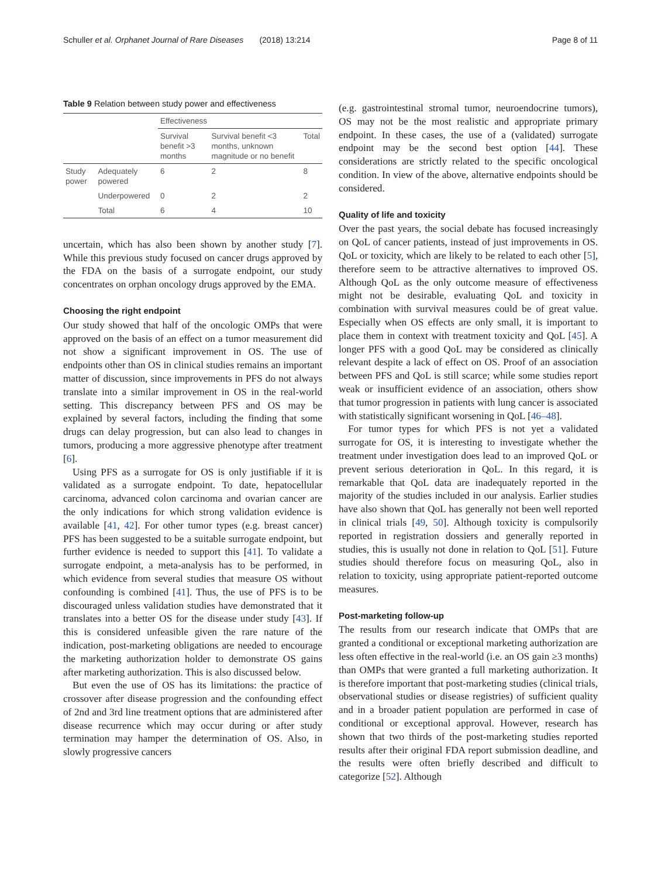Schuller et al. Orphanet Journal of Rare Diseases (2018) 13:214 Page 8 of 11
Table 9 Relation between study power and effectiveness
| | | Effectiveness | | |
| --- | --- | --- | --- | --- |
| | | Survival benefit >3 months | Survival benefit <3 months, unknown magnitude or no benefit | Total |
| Study power | Adequately powered | 6 | 2 | 8 |
| | Underpowered | 0 | 2 | 2 |
| | Total | 6 | 4 | 10 |
uncertain, which has also been shown by another study [7]. While this previous study focused on cancer drugs approved by the FDA on the basis of a surrogate endpoint, our study concentrates on orphan oncology drugs approved by the EMA.
Choosing the right endpoint
Our study showed that half of the oncologic OMPs that were approved on the basis of an effect on a tumor measurement did not show a significant improvement in OS. The use of endpoints other than OS in clinical studies remains an important matter of discussion, since improvements in PFS do not always translate into a similar improvement in OS in the real-world setting. This discrepancy between PFS and OS may be explained by several factors, including the finding that some drugs can delay progression, but can also lead to changes in tumors, producing a more aggressive phenotype after treatment [6].
Using PFS as a surrogate for OS is only justifiable if it is validated as a surrogate endpoint. To date, hepatocellular carcinoma, advanced colon carcinoma and ovarian cancer are the only indications for which strong validation evidence is available [41, 42]. For other tumor types (e.g. breast cancer) PFS has been suggested to be a suitable surrogate endpoint, but further evidence is needed to support this [41]. To validate a surrogate endpoint, a meta-analysis has to be performed, in which evidence from several studies that measure OS without confounding is combined [41]. Thus, the use of PFS is to be discouraged unless validation studies have demonstrated that it translates into a better OS for the disease under study [43]. If this is considered unfeasible given the rare nature of the indication, post-marketing obligations are needed to encourage the marketing authorization holder to demonstrate OS gains after marketing authorization. This is also discussed below.
But even the use of OS has its limitations: the practice of crossover after disease progression and the confounding effect of 2nd and 3rd line treatment options that are administered after disease recurrence which may occur during or after study termination may hamper the determination of OS. Also, in slowly progressive cancers
(e.g. gastrointestinal stromal tumor, neuroendocrine tumors), OS may not be the most realistic and appropriate primary endpoint. In these cases, the use of a (validated) surrogate endpoint may be the second best option [44]. These considerations are strictly related to the specific oncological condition. In view of the above, alternative endpoints should be considered.
Quality of life and toxicity
Over the past years, the social debate has focused increasingly on QoL of cancer patients, instead of just improvements in OS. QoL or toxicity, which are likely to be related to each other [5], therefore seem to be attractive alternatives to improved OS. Although QoL as the only outcome measure of effectiveness might not be desirable, evaluating QoL and toxicity in combination with survival measures could be of great value. Especially when OS effects are only small, it is important to place them in context with treatment toxicity and QoL [45]. A longer PFS with a good QoL may be considered as clinically relevant despite a lack of effect on OS. Proof of an association between PFS and QoL is still scarce; while some studies report weak or insufficient evidence of an association, others show that tumor progression in patients with lung cancer is associated with statistically significant worsening in QoL [46–48].
For tumor types for which PFS is not yet a validated surrogate for OS, it is interesting to investigate whether the treatment under investigation does lead to an improved QoL or prevent serious deterioration in QoL. In this regard, it is remarkable that QoL data are inadequately reported in the majority of the studies included in our analysis. Earlier studies have also shown that QoL has generally not been well reported in clinical trials [49, 50]. Although toxicity is compulsorily reported in registration dossiers and generally reported in studies, this is usually not done in relation to QoL [51]. Future studies should therefore focus on measuring QoL, also in relation to toxicity, using appropriate patient-reported outcome measures.
Post-marketing follow-up
The results from our research indicate that OMPs that are granted a conditional or exceptional marketing authorization are less often effective in the real-world (i.e. an OS gain ≥3 months) than OMPs that were granted a full marketing authorization. It is therefore important that post-marketing studies (clinical trials, observational studies or disease registries) of sufficient quality and in a broader patient population are performed in case of conditional or exceptional approval. However, research has shown that two thirds of the post-marketing studies reported results after their original FDA report submission deadline, and the results were often briefly described and difficult to categorize [52]. Although